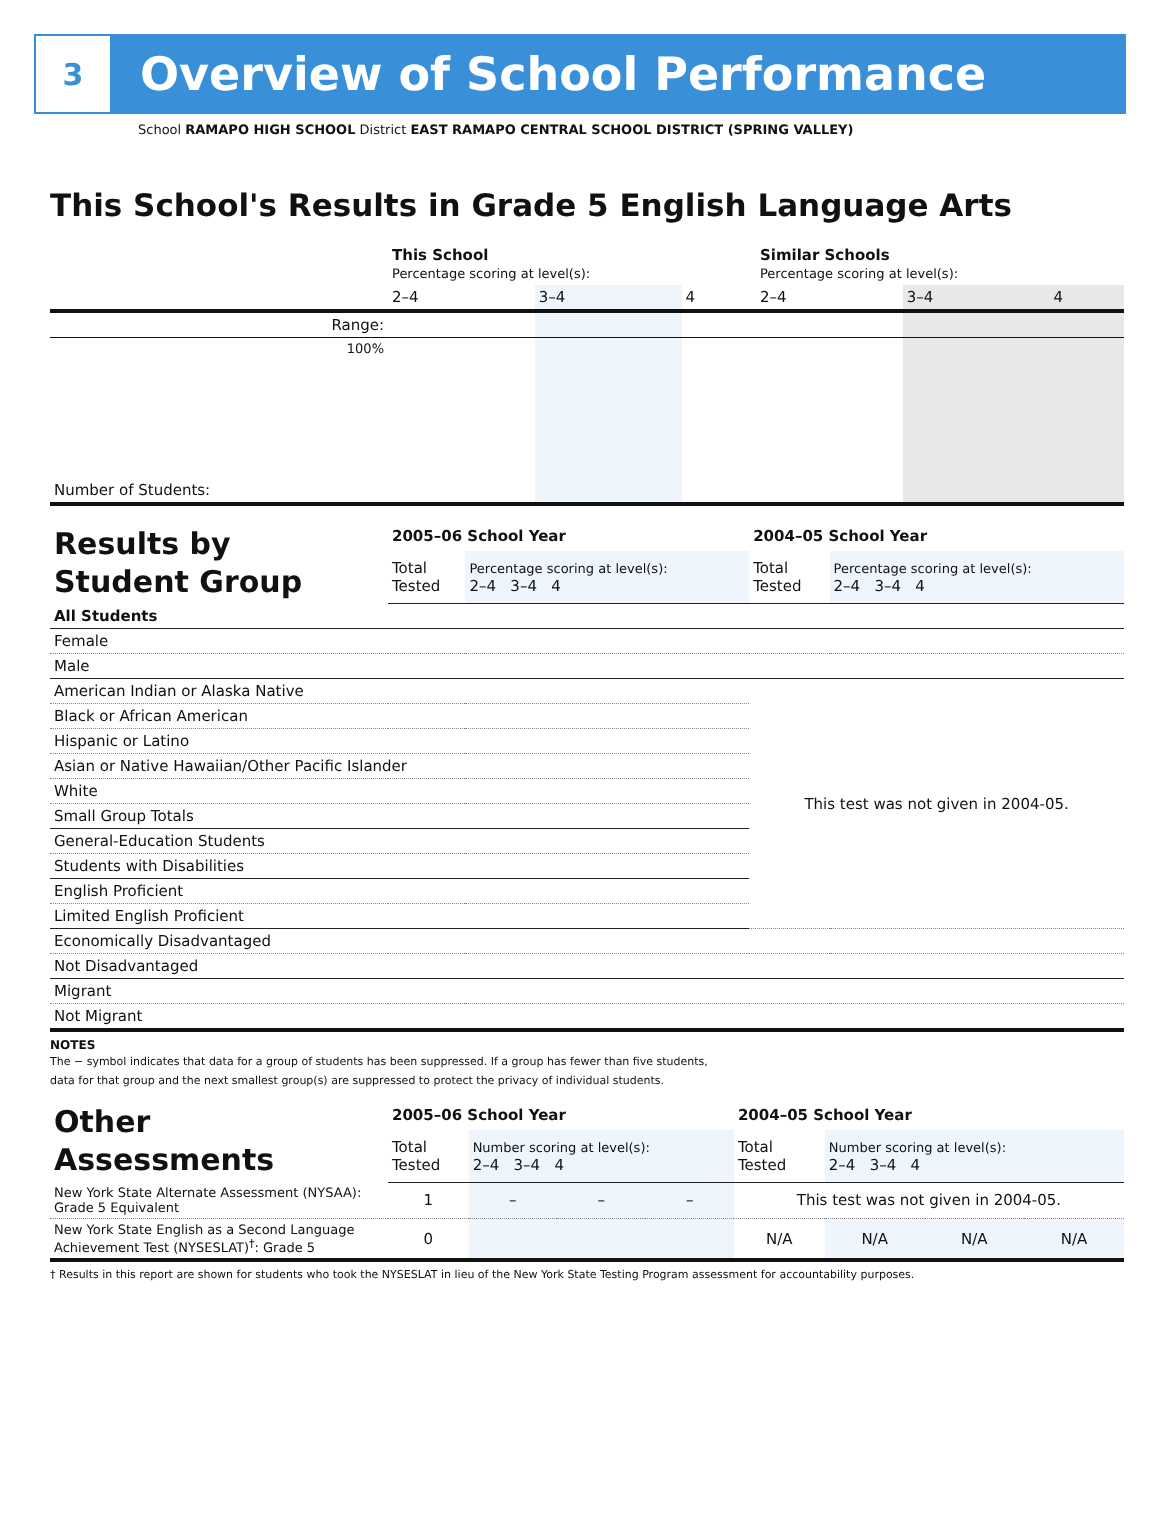3
Overview of School Performance
School RAMAPO HIGH SCHOOL District EAST RAMAPO CENTRAL SCHOOL DISTRICT (SPRING VALLEY)
This School's Results in Grade 5 English Language Arts
| | This School Percentage scoring at level(s): | | | Similar Schools Percentage scoring at level(s): | | |
| | 2–4 | 3–4 | 4 | 2–4 | 3–4 | 4 |
| Range: | | | | | | |
| 100% | | | | | | |
| Number of Students: | | | | | | |
| Results by Student Group | 2005–06 School Year | | 2004–05 School Year | |
| | Total Tested | Percentage scoring at level(s): 2–4 3–4 4 | Total Tested | Percentage scoring at level(s): 2–4 3–4 4 |
| All Students | | | | |
| Female | | | | |
| Male | | | | |
| American Indian or Alaska Native | | | This test was not given in 2004-05. | |
| Black or African American | | | | |
| Hispanic or Latino | | | | |
| Asian or Native Hawaiian/Other Pacific Islander | | | | |
| White | | | | |
| Small Group Totals | | | | |
| General-Education Students | | | | |
| Students with Disabilities | | | | |
| English Proficient | | | | |
| Limited English Proficient | | | | |
| Economically Disadvantaged | | | | |
| Not Disadvantaged | | | | |
| Migrant | | | | |
| Not Migrant | | | | |
NOTES
The − symbol indicates that data for a group of students has been suppressed. If a group has fewer than five students,
data for that group and the next smallest group(s) are suppressed to protect the privacy of individual students.
| Other Assessments | 2005–06 School Year | | | | 2004–05 School Year | | | |
| | Total Tested | Number scoring at level(s): 2–4 3–4 4 | | | Total Tested | Number scoring at level(s): 2–4 3–4 4 | | |
| New York State Alternate Assessment (NYSAA): Grade 5 Equivalent | 1 | – | – | – | This test was not given in 2004-05. | | | |
| New York State English as a Second Language Achievement Test (NYSESLAT)<sup>†</sup>: Grade 5 | 0 | | | | N/A | N/A | N/A | N/A |
† Results in this report are shown for students who took the NYSESLAT in lieu of the New York State Testing Program assessment for accountability purposes.